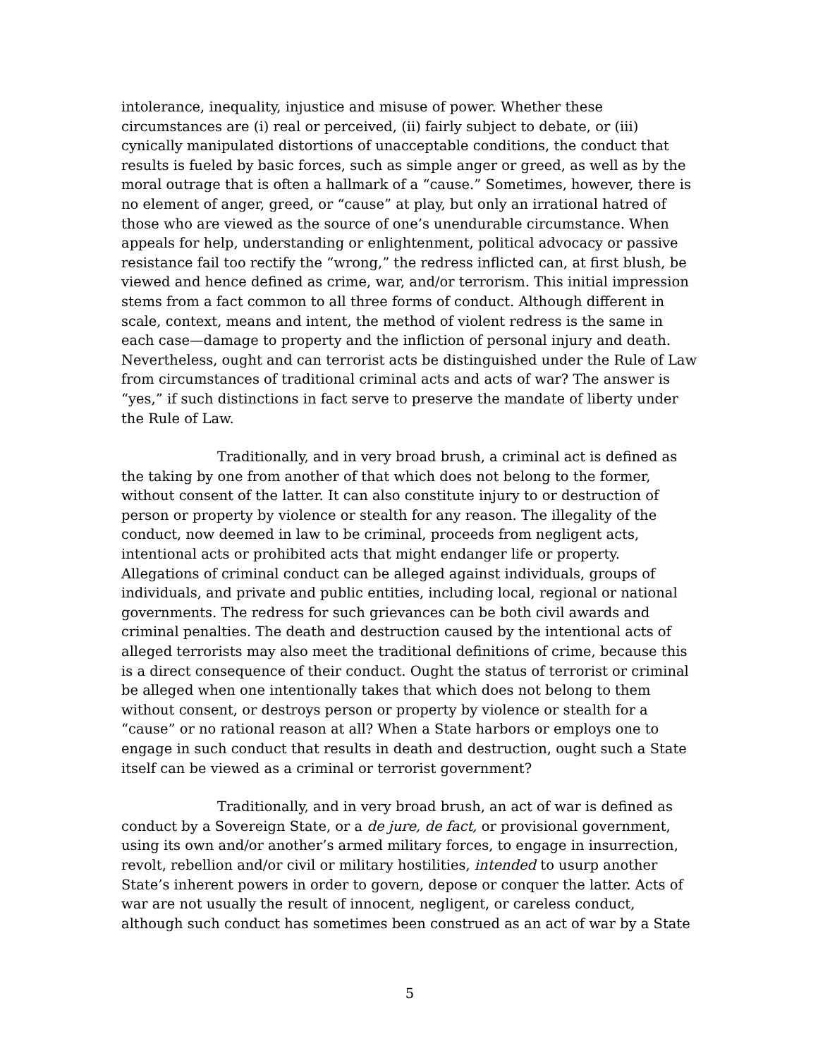intolerance, inequality, injustice and misuse of power. Whether these circumstances are (i) real or perceived, (ii) fairly subject to debate, or (iii) cynically manipulated distortions of unacceptable conditions, the conduct that results is fueled by basic forces, such as simple anger or greed, as well as by the moral outrage that is often a hallmark of a “cause.” Sometimes, however, there is no element of anger, greed, or “cause” at play, but only an irrational hatred of those who are viewed as the source of one’s unendurable circumstance. When appeals for help, understanding or enlightenment, political advocacy or passive resistance fail too rectify the “wrong,” the redress inflicted can, at first blush, be viewed and hence defined as crime, war, and/or terrorism. This initial impression stems from a fact common to all three forms of conduct. Although different in scale, context, means and intent, the method of violent redress is the same in each case—damage to property and the infliction of personal injury and death. Nevertheless, ought and can terrorist acts be distinguished under the Rule of Law from circumstances of traditional criminal acts and acts of war? The answer is “yes,” if such distinctions in fact serve to preserve the mandate of liberty under the Rule of Law.
Traditionally, and in very broad brush, a criminal act is defined as the taking by one from another of that which does not belong to the former, without consent of the latter. It can also constitute injury to or destruction of person or property by violence or stealth for any reason. The illegality of the conduct, now deemed in law to be criminal, proceeds from negligent acts, intentional acts or prohibited acts that might endanger life or property. Allegations of criminal conduct can be alleged against individuals, groups of individuals, and private and public entities, including local, regional or national governments. The redress for such grievances can be both civil awards and criminal penalties. The death and destruction caused by the intentional acts of alleged terrorists may also meet the traditional definitions of crime, because this is a direct consequence of their conduct. Ought the status of terrorist or criminal be alleged when one intentionally takes that which does not belong to them without consent, or destroys person or property by violence or stealth for a “cause” or no rational reason at all? When a State harbors or employs one to engage in such conduct that results in death and destruction, ought such a State itself can be viewed as a criminal or terrorist government?
Traditionally, and in very broad brush, an act of war is defined as conduct by a Sovereign State, or a de jure, de fact, or provisional government, using its own and/or another’s armed military forces, to engage in insurrection, revolt, rebellion and/or civil or military hostilities, intended to usurp another State’s inherent powers in order to govern, depose or conquer the latter. Acts of war are not usually the result of innocent, negligent, or careless conduct, although such conduct has sometimes been construed as an act of war by a State
5